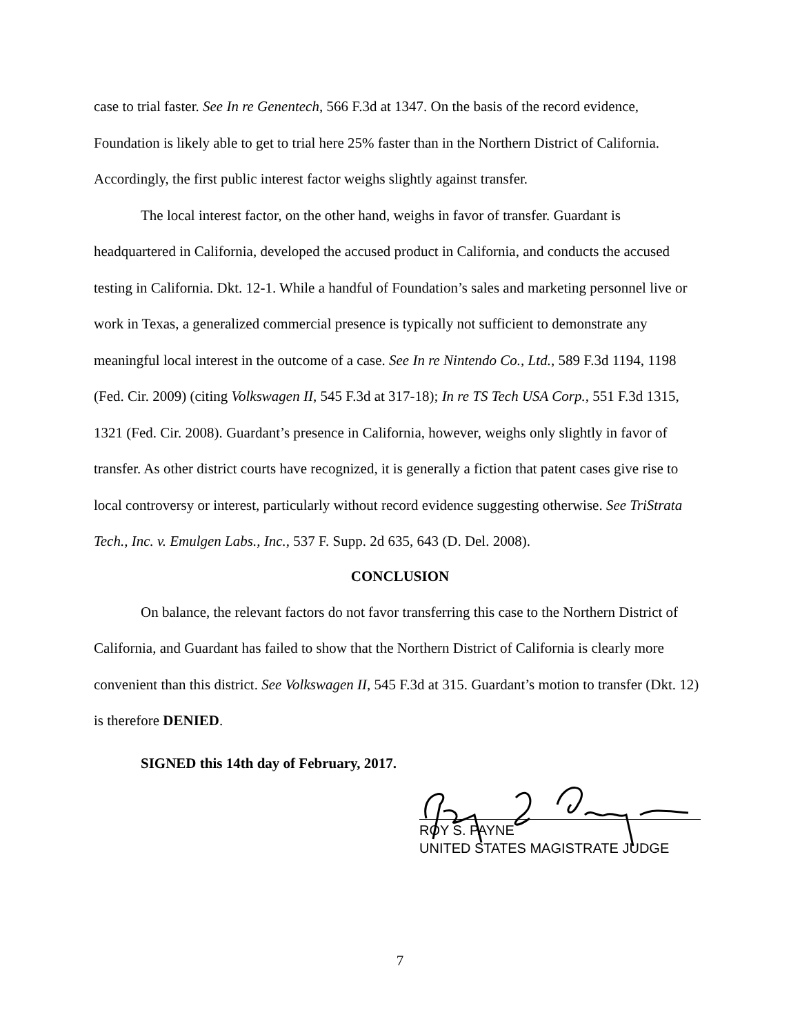case to trial faster. See In re Genentech, 566 F.3d at 1347. On the basis of the record evidence, Foundation is likely able to get to trial here 25% faster than in the Northern District of California. Accordingly, the first public interest factor weighs slightly against transfer.
The local interest factor, on the other hand, weighs in favor of transfer. Guardant is headquartered in California, developed the accused product in California, and conducts the accused testing in California. Dkt. 12-1. While a handful of Foundation’s sales and marketing personnel live or work in Texas, a generalized commercial presence is typically not sufficient to demonstrate any meaningful local interest in the outcome of a case. See In re Nintendo Co., Ltd., 589 F.3d 1194, 1198 (Fed. Cir. 2009) (citing Volkswagen II, 545 F.3d at 317-18); In re TS Tech USA Corp., 551 F.3d 1315, 1321 (Fed. Cir. 2008). Guardant’s presence in California, however, weighs only slightly in favor of transfer. As other district courts have recognized, it is generally a fiction that patent cases give rise to local controversy or interest, particularly without record evidence suggesting otherwise. See TriStrata Tech., Inc. v. Emulgen Labs., Inc., 537 F. Supp. 2d 635, 643 (D. Del. 2008).
CONCLUSION
On balance, the relevant factors do not favor transferring this case to the Northern District of California, and Guardant has failed to show that the Northern District of California is clearly more convenient than this district. See Volkswagen II, 545 F.3d at 315. Guardant’s motion to transfer (Dkt. 12) is therefore DENIED.
SIGNED this 14th day of February, 2017.
ROY S. PAYNE
UNITED STATES MAGISTRATE JUDGE
7